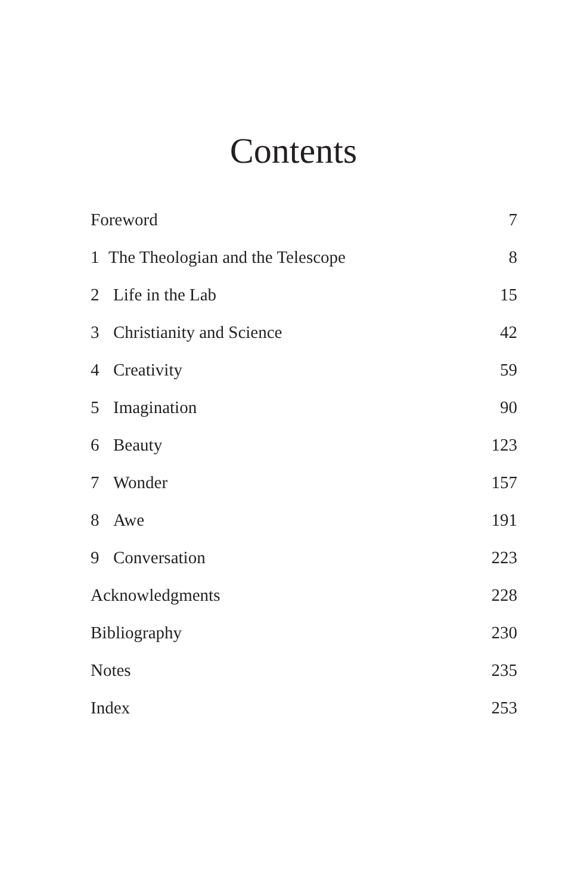Contents
Foreword 7
1 The Theologian and the Telescope 8
2 Life in the Lab 15
3 Christianity and Science 42
4 Creativity 59
5 Imagination 90
6 Beauty 123
7 Wonder 157
8 Awe 191
9 Conversation 223
Acknowledgments 228
Bibliography 230
Notes 235
Index 253